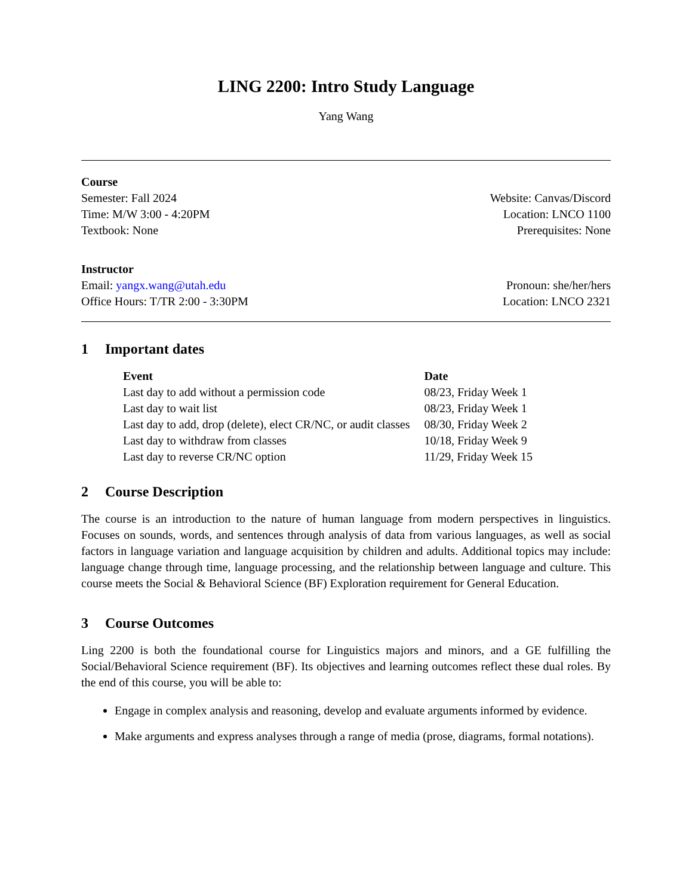LING 2200: Intro Study Language
Yang Wang
Course
Semester: Fall 2024
Time: M/W 3:00 - 4:20PM
Textbook: None
Website: Canvas/Discord
Location: LNCO 1100
Prerequisites: None
Instructor
Email: yangx.wang@utah.edu
Office Hours: T/TR 2:00 - 3:30PM
Pronoun: she/her/hers
Location: LNCO 2321
1 Important dates
| Event | Date |
| --- | --- |
| Last day to add without a permission code | 08/23, Friday Week 1 |
| Last day to wait list | 08/23, Friday Week 1 |
| Last day to add, drop (delete), elect CR/NC, or audit classes | 08/30, Friday Week 2 |
| Last day to withdraw from classes | 10/18, Friday Week 9 |
| Last day to reverse CR/NC option | 11/29, Friday Week 15 |
2 Course Description
The course is an introduction to the nature of human language from modern perspectives in linguistics. Focuses on sounds, words, and sentences through analysis of data from various languages, as well as social factors in language variation and language acquisition by children and adults. Additional topics may include: language change through time, language processing, and the relationship between language and culture. This course meets the Social & Behavioral Science (BF) Exploration requirement for General Education.
3 Course Outcomes
Ling 2200 is both the foundational course for Linguistics majors and minors, and a GE fulfilling the Social/Behavioral Science requirement (BF). Its objectives and learning outcomes reflect these dual roles. By the end of this course, you will be able to:
Engage in complex analysis and reasoning, develop and evaluate arguments informed by evidence.
Make arguments and express analyses through a range of media (prose, diagrams, formal notations).